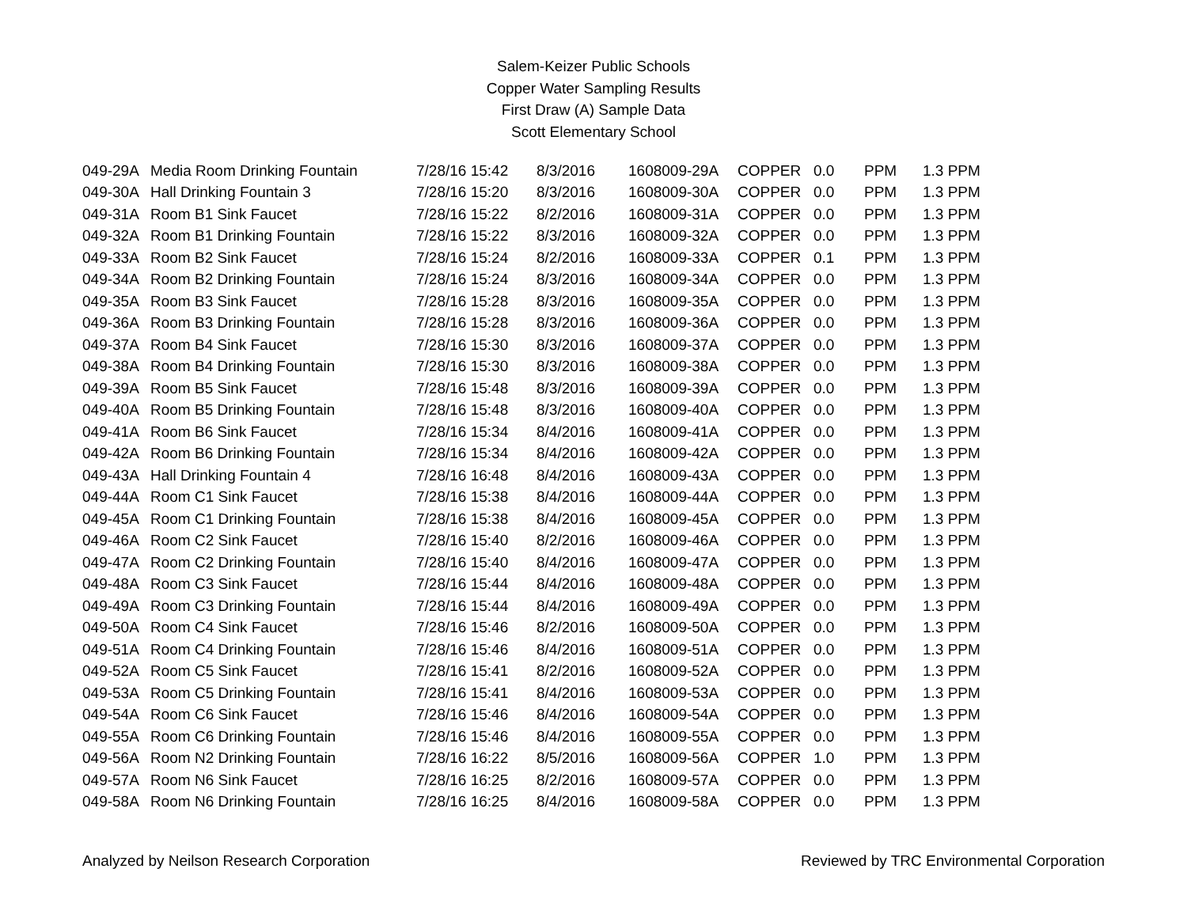Salem-Keizer Public Schools
Copper Water Sampling Results
First Draw (A) Sample Data
Scott Elementary School
| 049-29A | Media Room Drinking Fountain | 7/28/16 15:42 | 8/3/2016 | 1608009-29A | COPPER | 0.0 | PPM | 1.3 PPM |
| 049-30A | Hall Drinking Fountain 3 | 7/28/16 15:20 | 8/3/2016 | 1608009-30A | COPPER | 0.0 | PPM | 1.3 PPM |
| 049-31A | Room B1 Sink Faucet | 7/28/16 15:22 | 8/2/2016 | 1608009-31A | COPPER | 0.0 | PPM | 1.3 PPM |
| 049-32A | Room B1 Drinking Fountain | 7/28/16 15:22 | 8/3/2016 | 1608009-32A | COPPER | 0.0 | PPM | 1.3 PPM |
| 049-33A | Room B2 Sink Faucet | 7/28/16 15:24 | 8/2/2016 | 1608009-33A | COPPER | 0.1 | PPM | 1.3 PPM |
| 049-34A | Room B2 Drinking Fountain | 7/28/16 15:24 | 8/3/2016 | 1608009-34A | COPPER | 0.0 | PPM | 1.3 PPM |
| 049-35A | Room B3 Sink Faucet | 7/28/16 15:28 | 8/3/2016 | 1608009-35A | COPPER | 0.0 | PPM | 1.3 PPM |
| 049-36A | Room B3 Drinking Fountain | 7/28/16 15:28 | 8/3/2016 | 1608009-36A | COPPER | 0.0 | PPM | 1.3 PPM |
| 049-37A | Room B4 Sink Faucet | 7/28/16 15:30 | 8/3/2016 | 1608009-37A | COPPER | 0.0 | PPM | 1.3 PPM |
| 049-38A | Room B4 Drinking Fountain | 7/28/16 15:30 | 8/3/2016 | 1608009-38A | COPPER | 0.0 | PPM | 1.3 PPM |
| 049-39A | Room B5 Sink Faucet | 7/28/16 15:48 | 8/3/2016 | 1608009-39A | COPPER | 0.0 | PPM | 1.3 PPM |
| 049-40A | Room B5 Drinking Fountain | 7/28/16 15:48 | 8/3/2016 | 1608009-40A | COPPER | 0.0 | PPM | 1.3 PPM |
| 049-41A | Room B6 Sink Faucet | 7/28/16 15:34 | 8/4/2016 | 1608009-41A | COPPER | 0.0 | PPM | 1.3 PPM |
| 049-42A | Room B6 Drinking Fountain | 7/28/16 15:34 | 8/4/2016 | 1608009-42A | COPPER | 0.0 | PPM | 1.3 PPM |
| 049-43A | Hall Drinking Fountain 4 | 7/28/16 16:48 | 8/4/2016 | 1608009-43A | COPPER | 0.0 | PPM | 1.3 PPM |
| 049-44A | Room C1 Sink Faucet | 7/28/16 15:38 | 8/4/2016 | 1608009-44A | COPPER | 0.0 | PPM | 1.3 PPM |
| 049-45A | Room C1 Drinking Fountain | 7/28/16 15:38 | 8/4/2016 | 1608009-45A | COPPER | 0.0 | PPM | 1.3 PPM |
| 049-46A | Room C2 Sink Faucet | 7/28/16 15:40 | 8/2/2016 | 1608009-46A | COPPER | 0.0 | PPM | 1.3 PPM |
| 049-47A | Room C2 Drinking Fountain | 7/28/16 15:40 | 8/4/2016 | 1608009-47A | COPPER | 0.0 | PPM | 1.3 PPM |
| 049-48A | Room C3 Sink Faucet | 7/28/16 15:44 | 8/4/2016 | 1608009-48A | COPPER | 0.0 | PPM | 1.3 PPM |
| 049-49A | Room C3 Drinking Fountain | 7/28/16 15:44 | 8/4/2016 | 1608009-49A | COPPER | 0.0 | PPM | 1.3 PPM |
| 049-50A | Room C4 Sink Faucet | 7/28/16 15:46 | 8/2/2016 | 1608009-50A | COPPER | 0.0 | PPM | 1.3 PPM |
| 049-51A | Room C4 Drinking Fountain | 7/28/16 15:46 | 8/4/2016 | 1608009-51A | COPPER | 0.0 | PPM | 1.3 PPM |
| 049-52A | Room C5 Sink Faucet | 7/28/16 15:41 | 8/2/2016 | 1608009-52A | COPPER | 0.0 | PPM | 1.3 PPM |
| 049-53A | Room C5 Drinking Fountain | 7/28/16 15:41 | 8/4/2016 | 1608009-53A | COPPER | 0.0 | PPM | 1.3 PPM |
| 049-54A | Room C6 Sink Faucet | 7/28/16 15:46 | 8/4/2016 | 1608009-54A | COPPER | 0.0 | PPM | 1.3 PPM |
| 049-55A | Room C6 Drinking Fountain | 7/28/16 15:46 | 8/4/2016 | 1608009-55A | COPPER | 0.0 | PPM | 1.3 PPM |
| 049-56A | Room N2 Drinking Fountain | 7/28/16 16:22 | 8/5/2016 | 1608009-56A | COPPER | 1.0 | PPM | 1.3 PPM |
| 049-57A | Room N6 Sink Faucet | 7/28/16 16:25 | 8/2/2016 | 1608009-57A | COPPER | 0.0 | PPM | 1.3 PPM |
| 049-58A | Room N6 Drinking Fountain | 7/28/16 16:25 | 8/4/2016 | 1608009-58A | COPPER | 0.0 | PPM | 1.3 PPM |
Analyzed by Neilson Research Corporation Reviewed by TRC Environmental Corporation